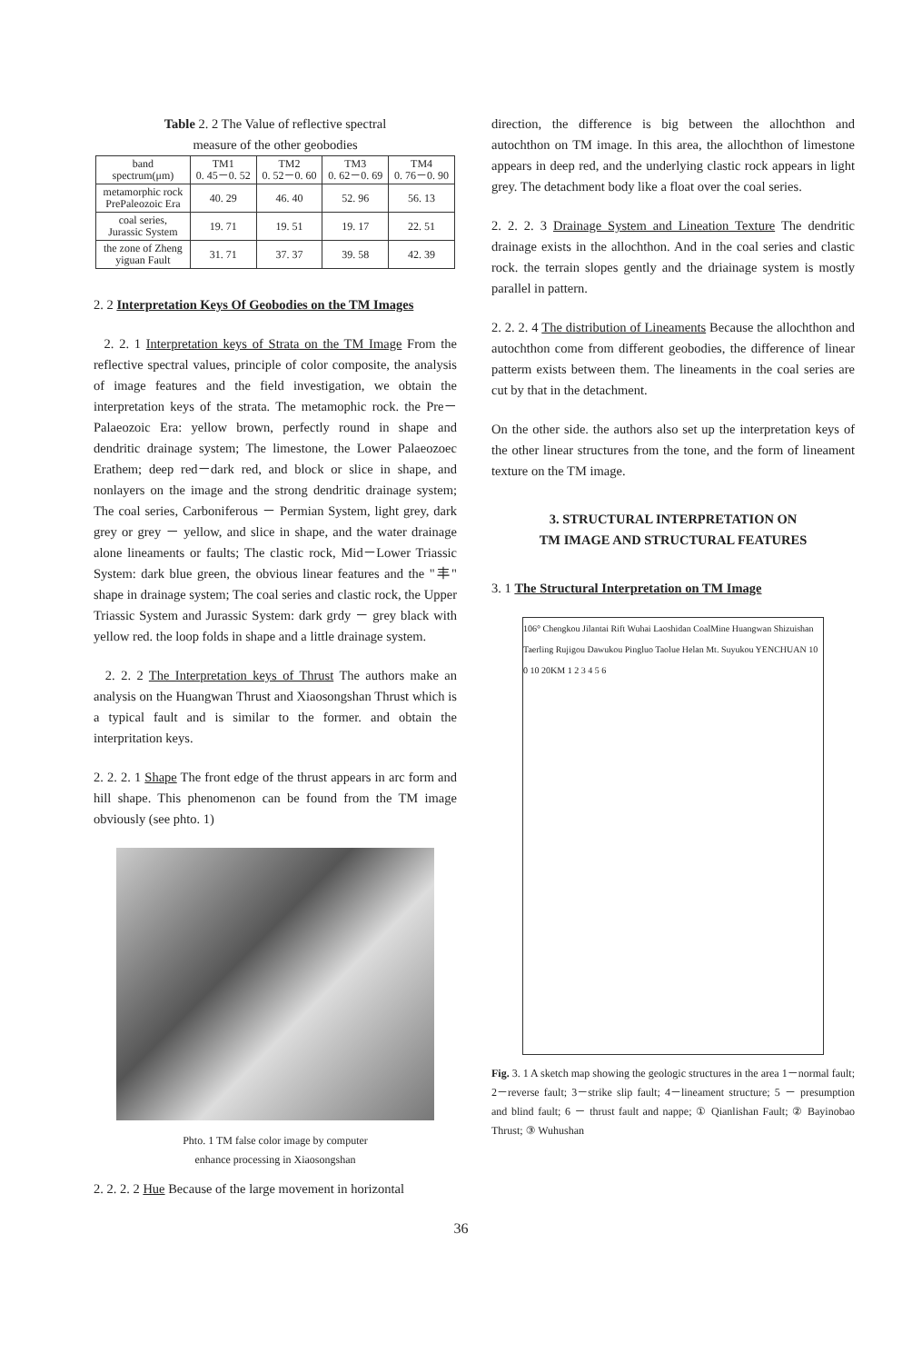Table 2. 2 The Value of reflective spectral
measure of the other geobodies
| band spectrum(μm) | TM1 0. 45－0. 52 | TM2 0. 52－0. 60 | TM3 0. 62－0. 69 | TM4 0. 76－0. 90 |
| --- | --- | --- | --- | --- |
| metamorphic rock PrePaleozoic Era | 40. 29 | 46. 40 | 52. 96 | 56. 13 |
| coal series, Jurassic System | 19. 71 | 19. 51 | 19. 17 | 22. 51 |
| the zone of Zheng yiguan Fault | 31. 71 | 37. 37 | 39. 58 | 42. 39 |
2. 2 Interpretation Keys Of Geobodies on the TM Images
2. 2. 1 Interpretation keys of Strata on the TM Image From the reflective spectral values, principle of color composite, the analysis of image features and the field investigation, we obtain the interpretation keys of the strata. The metamophic rock. the Pre－Palaeozoic Era: yellow brown, perfectly round in shape and dendritic drainage system; The limestone, the Lower Palaeozoec Erathem; deep red－dark red, and block or slice in shape, and nonlayers on the image and the strong dendritic drainage system; The coal series, Carboniferous － Permian System, light grey, dark grey or grey － yellow, and slice in shape, and the water drainage alone lineaments or faults; The clastic rock, Mid－Lower Triassic System: dark blue green, the obvious linear features and the "丰" shape in drainage system; The coal series and clastic rock, the Upper Triassic System and Jurassic System: dark grdy － grey black with yellow red. the loop folds in shape and a little drainage system.
2. 2. 2 The Interpretation keys of Thrust The authors make an analysis on the Huangwan Thrust and Xiaosongshan Thrust which is a typical fault and is similar to the former. and obtain the interpritation keys.
2. 2. 2. 1 Shape The front edge of the thrust appears in arc form and hill shape. This phenomenon can be found from the TM image obviously (see phto. 1)
Phto. 1 TM false color image by computer
enhance processing in Xiaosongshan
2. 2. 2. 2 Hue Because of the large movement in horizontal
direction, the difference is big between the allochthon and autochthon on TM image. In this area, the allochthon of limestone appears in deep red, and the underlying clastic rock appears in light grey. The detachment body like a float over the coal series.
2. 2. 2. 3 Drainage System and Lineation Texture The dendritic drainage exists in the allochthon. And in the coal series and clastic rock. the terrain slopes gently and the driainage system is mostly parallel in pattern.
2. 2. 2. 4 The distribution of Lineaments Because the allochthon and autochthon come from different geobodies, the difference of linear patterm exists between them. The lineaments in the coal series are cut by that in the detachment.
On the other side. the authors also set up the interpretation keys of the other linear structures from the tone, and the form of lineament texture on the TM image.
3. STRUCTURAL INTERPRETATION ON
TM IMAGE AND STRUCTURAL FEATURES
3. 1 The Structural Interpretation on TM Image
106° Chengkou Jilantai Rift Wuhai Laoshidan CoalMine Huangwan Shizuishan Taerling Rujigou Dawukou Pingluo Taolue Helan Mt. Suyukou YENCHUAN 10 0 10 20KM 1 2 3 4 5 6
Fig. 3. 1 A sketch map showing the geologic structures in the area 1－normal fault; 2－reverse fault; 3－strike slip fault; 4－lineament structure; 5 － presumption and blind fault; 6 － thrust fault and nappe; ① Qianlishan Fault; ② Bayinobao Thrust; ③ Wuhushan
36